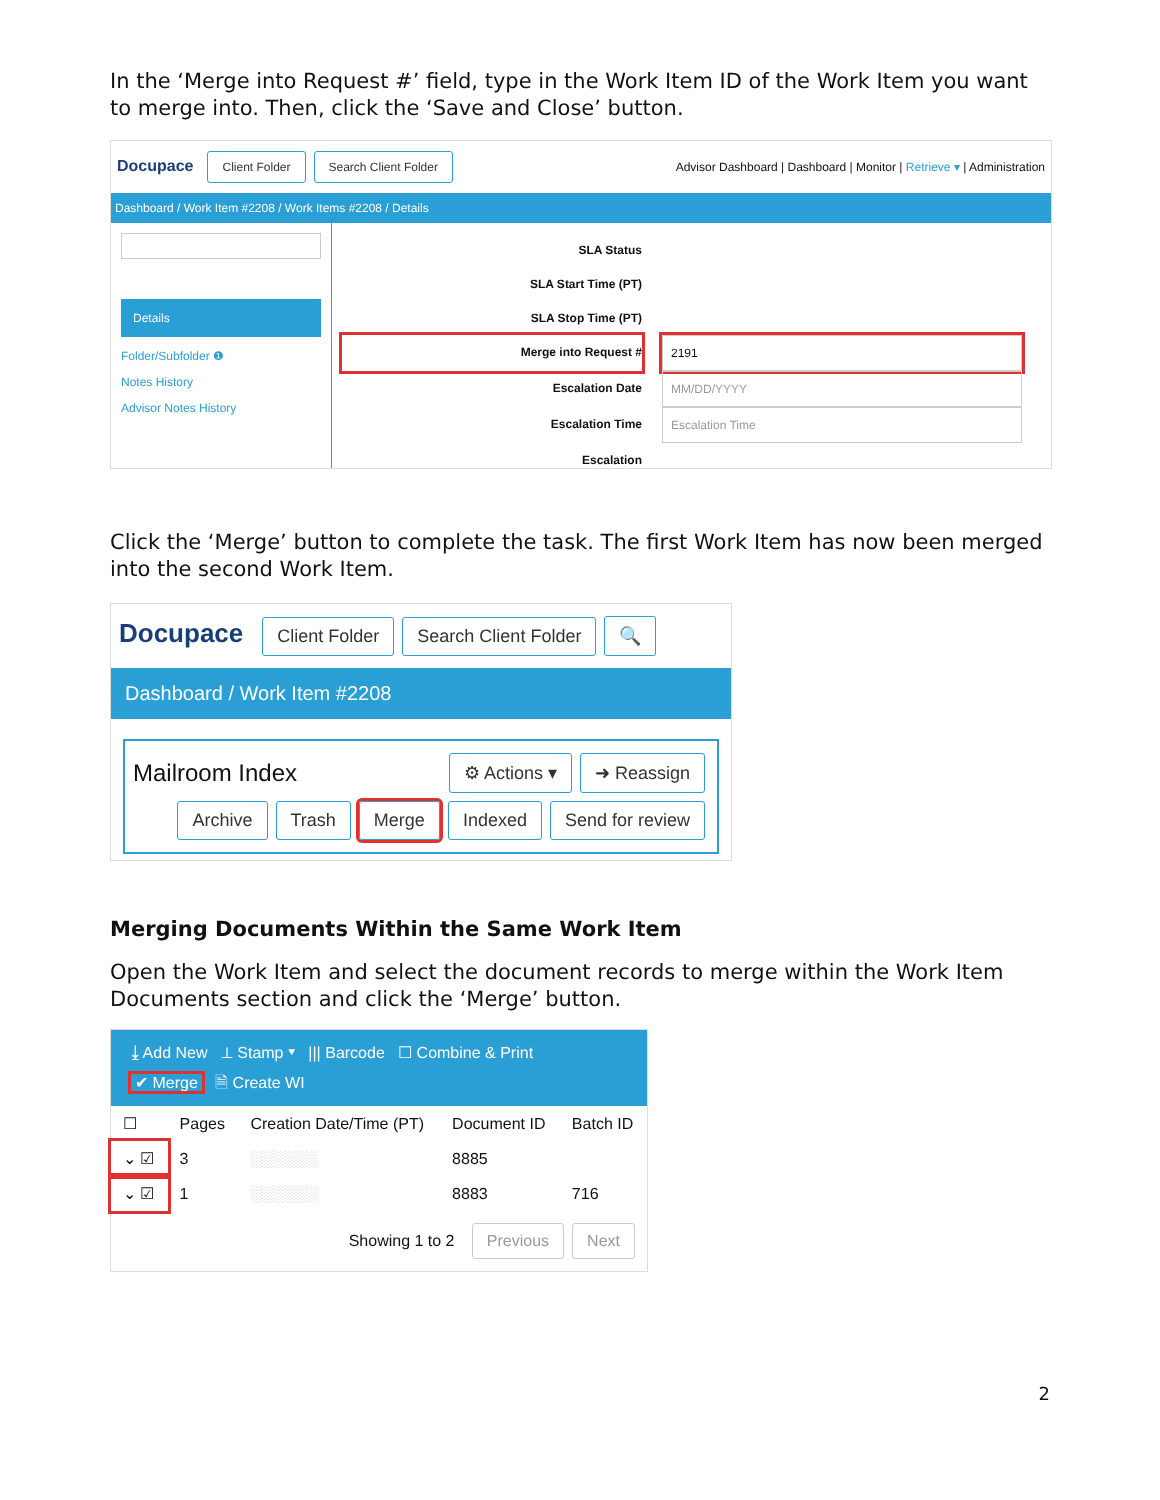In the ‘Merge into Request #’ field, type in the Work Item ID of the Work Item you want to merge into. Then, click the ‘Save and Close’ button.
Docupace Client Folder Search Client Folder Advisor Dashboard | Dashboard | Monitor | Retrieve ▾ | Administration
Dashboard / Work Item #2208 / Work Items #2208 / Details
Details
Folder/Subfolder ❶
Notes History
Advisor Notes History
SLA Status SLA Start Time (PT) SLA Stop Time (PT) Merge into Request # 2191 Escalation Date MM/DD/YYYY Escalation Time Escalation Time Escalation
Click the ‘Merge’ button to complete the task. The first Work Item has now been merged into the second Work Item.
Docupace Client Folder Search Client Folder 🔍
Dashboard / Work Item #2208
Mailroom Index ⚙ Actions ▾ ➜ Reassign
Archive Trash Merge Indexed Send for review
Merging Documents Within the Same Work Item
Open the Work Item and select the document records to merge within the Work Item Documents section and click the ‘Merge’ button.
⤓ Add New ⊥ Stamp ▾ ||| Barcode ☐ Combine & Print
✔ Merge 🗎 Create WI
| ☐ | Pages | Creation Date/Time (PT) | Document ID | Batch ID |
| --- | --- | --- | --- | --- |
| ⌄ ☑ | 3 | ░░░░░░ | 8885 | |
| ⌄ ☑ | 1 | ░░░░░░ | 8883 | 716 |
Showing 1 to 2 Previous Next
2